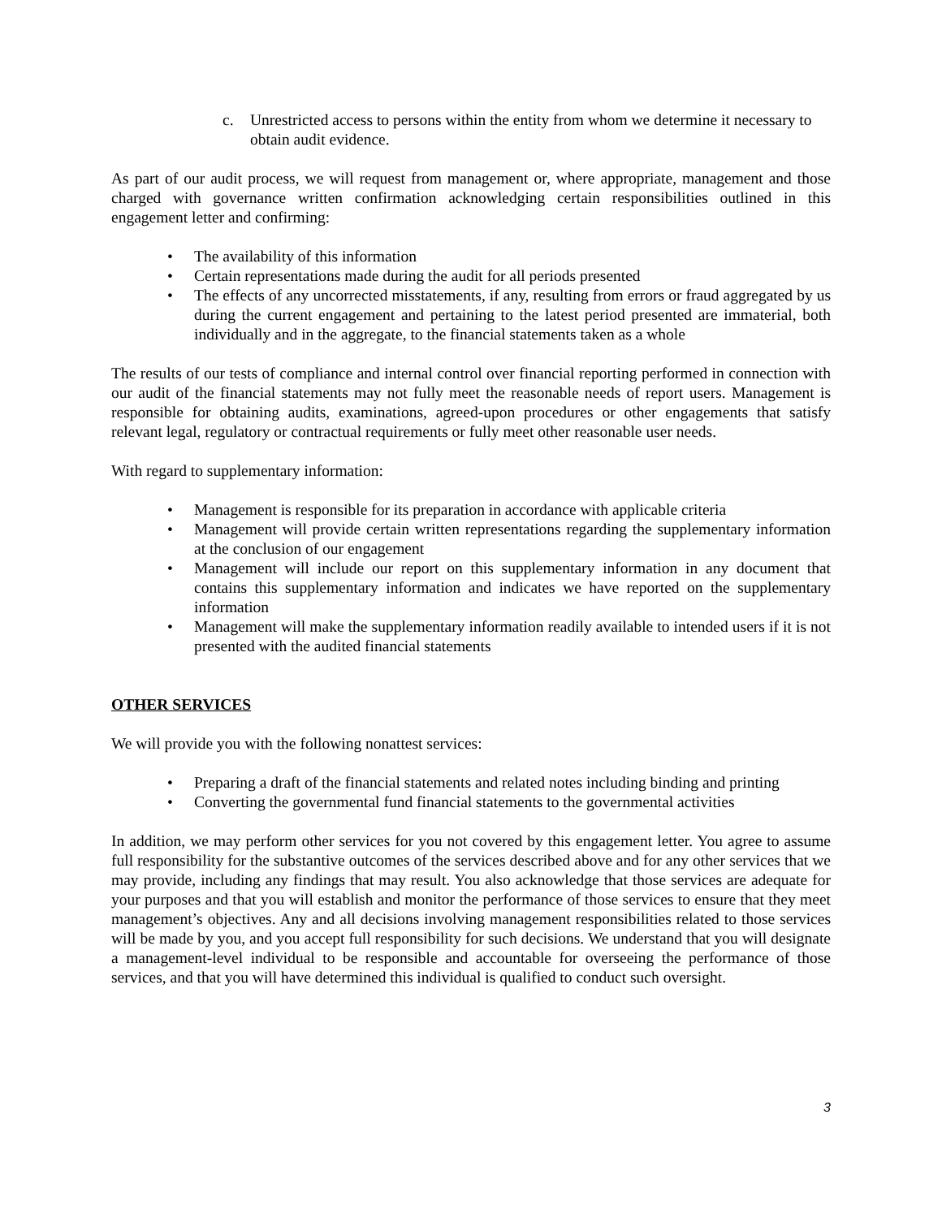c. Unrestricted access to persons within the entity from whom we determine it necessary to obtain audit evidence.
As part of our audit process, we will request from management or, where appropriate, management and those charged with governance written confirmation acknowledging certain responsibilities outlined in this engagement letter and confirming:
• The availability of this information
• Certain representations made during the audit for all periods presented
• The effects of any uncorrected misstatements, if any, resulting from errors or fraud aggregated by us during the current engagement and pertaining to the latest period presented are immaterial, both individually and in the aggregate, to the financial statements taken as a whole
The results of our tests of compliance and internal control over financial reporting performed in connection with our audit of the financial statements may not fully meet the reasonable needs of report users. Management is responsible for obtaining audits, examinations, agreed-upon procedures or other engagements that satisfy relevant legal, regulatory or contractual requirements or fully meet other reasonable user needs.
With regard to supplementary information:
• Management is responsible for its preparation in accordance with applicable criteria
• Management will provide certain written representations regarding the supplementary information at the conclusion of our engagement
• Management will include our report on this supplementary information in any document that contains this supplementary information and indicates we have reported on the supplementary information
• Management will make the supplementary information readily available to intended users if it is not presented with the audited financial statements
OTHER SERVICES
We will provide you with the following nonattest services:
• Preparing a draft of the financial statements and related notes including binding and printing
• Converting the governmental fund financial statements to the governmental activities
In addition, we may perform other services for you not covered by this engagement letter. You agree to assume full responsibility for the substantive outcomes of the services described above and for any other services that we may provide, including any findings that may result. You also acknowledge that those services are adequate for your purposes and that you will establish and monitor the performance of those services to ensure that they meet management’s objectives. Any and all decisions involving management responsibilities related to those services will be made by you, and you accept full responsibility for such decisions. We understand that you will designate a management-level individual to be responsible and accountable for overseeing the performance of those services, and that you will have determined this individual is qualified to conduct such oversight.
3